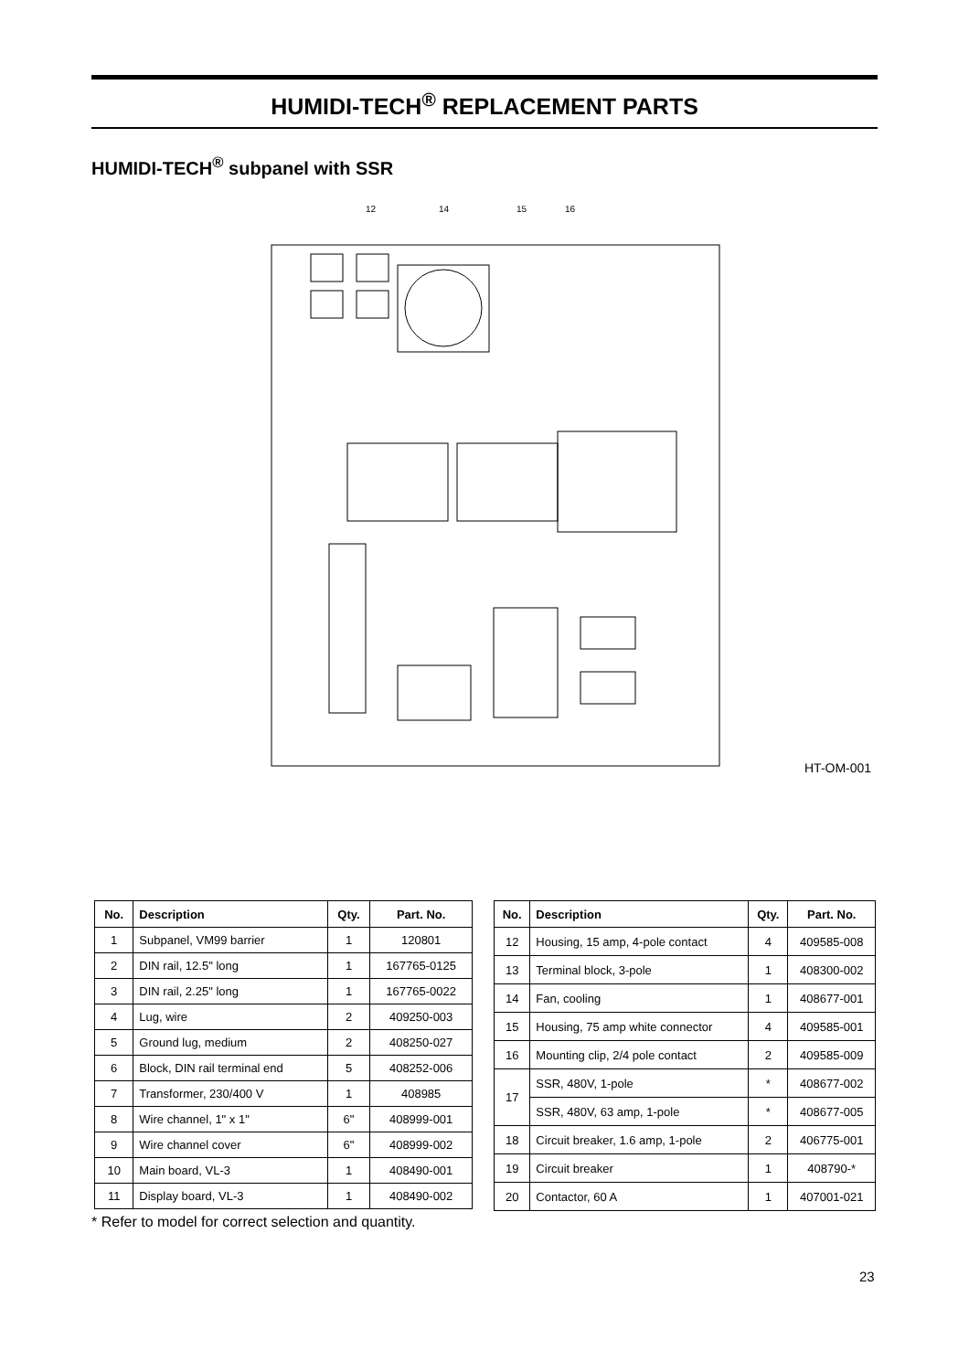HUMIDI-TECH<sup>®</sup> REPLACEMENT PARTS
HUMIDI-TECH<sup>®</sup> subpanel with SSR
12
14
15
16
HT-OM-001
| No. | Description | Qty. | Part. No. |
| --- | --- | --- | --- |
| 1 | Subpanel, VM99 barrier | 1 | 120801 |
| 2 | DIN rail, 12.5" long | 1 | 167765-0125 |
| 3 | DIN rail, 2.25" long | 1 | 167765-0022 |
| 4 | Lug, wire | 2 | 409250-003 |
| 5 | Ground lug, medium | 2 | 408250-027 |
| 6 | Block, DIN rail terminal end | 5 | 408252-006 |
| 7 | Transformer, 230/400 V | 1 | 408985 |
| 8 | Wire channel, 1" x 1" | 6" | 408999-001 |
| 9 | Wire channel cover | 6" | 408999-002 |
| 10 | Main board, VL-3 | 1 | 408490-001 |
| 11 | Display board, VL-3 | 1 | 408490-002 |
| No. | Description | Qty. | Part. No. |
| --- | --- | --- | --- |
| 12 | Housing, 15 amp, 4-pole contact | 4 | 409585-008 |
| 13 | Terminal block, 3-pole | 1 | 408300-002 |
| 14 | Fan, cooling | 1 | 408677-001 |
| 15 | Housing, 75 amp white connector | 4 | 409585-001 |
| 16 | Mounting clip, 2/4 pole contact | 2 | 409585-009 |
| 17 | SSR, 480V, 1-pole | * | 408677-002 |
| | SSR, 480V, 63 amp, 1-pole | * | 408677-005 |
| 18 | Circuit breaker, 1.6 amp, 1-pole | 2 | 406775-001 |
| 19 | Circuit breaker | 1 | 408790-* |
| 20 | Contactor, 60 A | 1 | 407001-021 |
* Refer to model for correct selection and quantity.
23